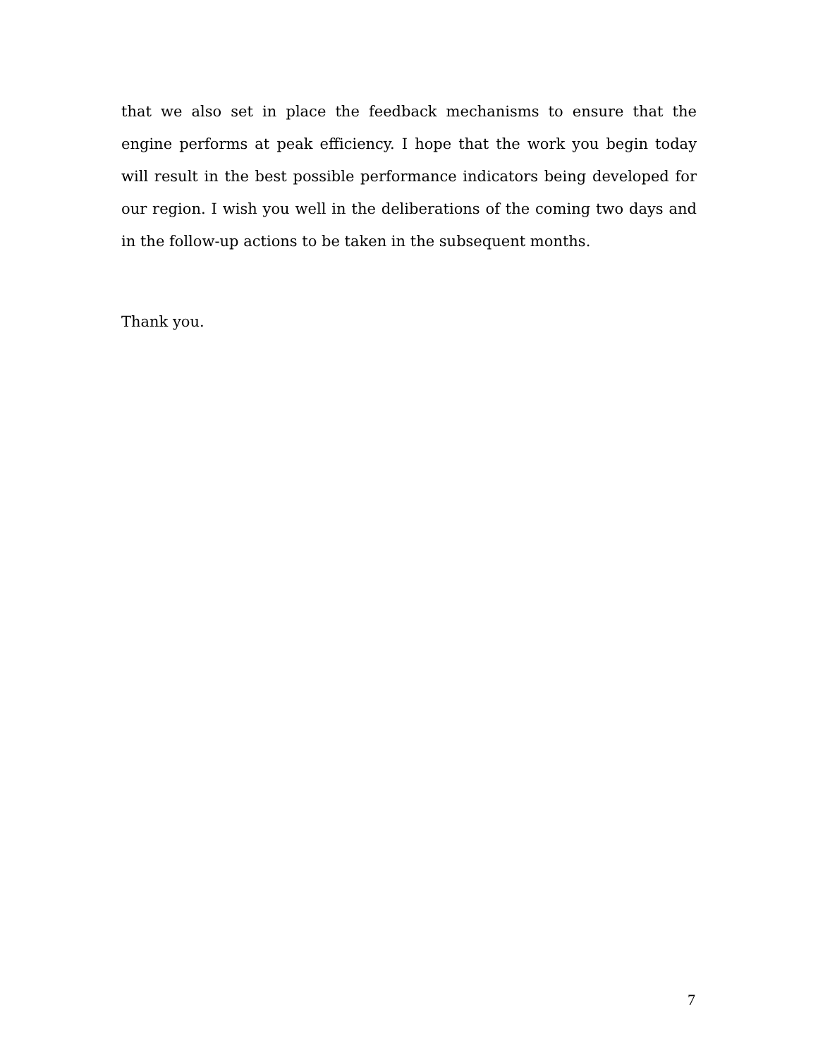that we also set in place the feedback mechanisms to ensure that the engine performs at peak efficiency. I hope that the work you begin today will result in the best possible performance indicators being developed for our region. I wish you well in the deliberations of the coming two days and in the follow-up actions to be taken in the subsequent months.
Thank you.
7